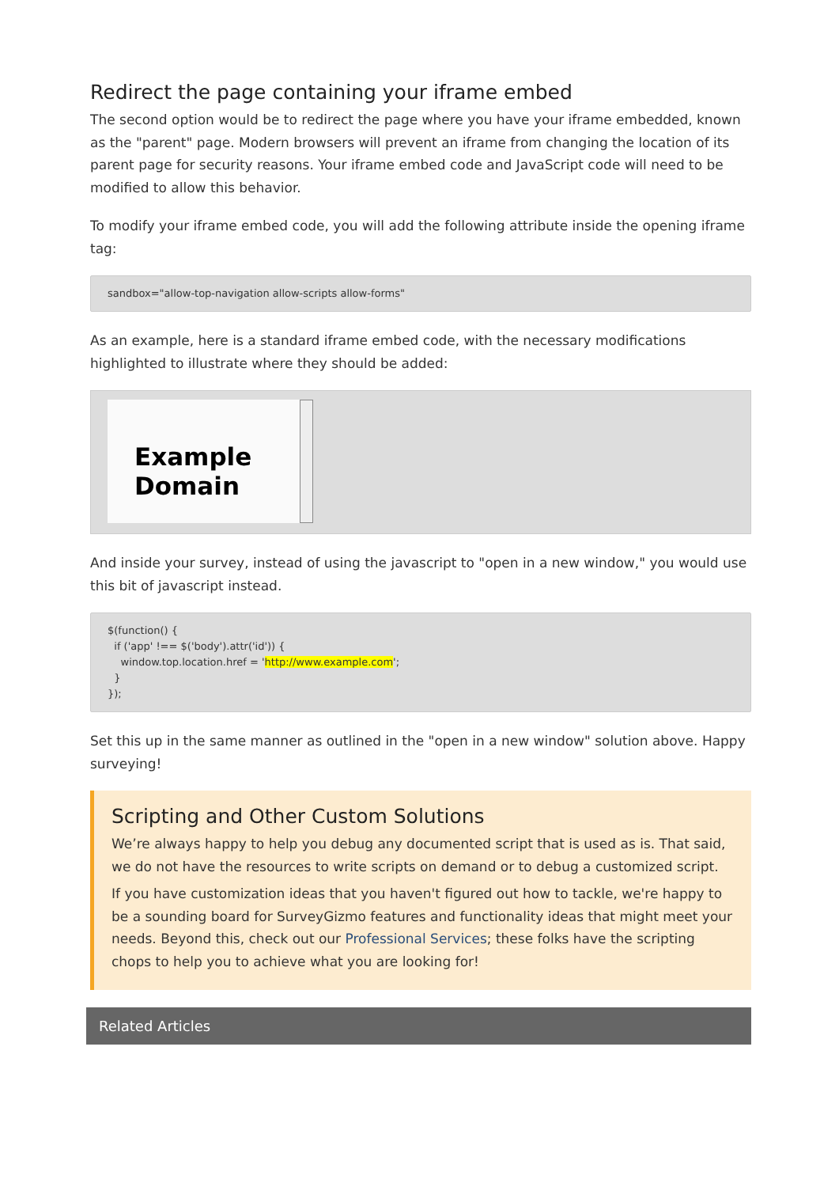Redirect the page containing your iframe embed
The second option would be to redirect the page where you have your iframe embedded, known as the "parent" page. Modern browsers will prevent an iframe from changing the location of its parent page for security reasons. Your iframe embed code and JavaScript code will need to be modified to allow this behavior.
To modify your iframe embed code, you will add the following attribute inside the opening iframe tag:
sandbox="allow-top-navigation allow-scripts allow-forms"
As an example, here is a standard iframe embed code, with the necessary modifications highlighted to illustrate where they should be added:
Example Domain
And inside your survey, instead of using the javascript to "open in a new window," you would use this bit of javascript instead.
$(function() {
if ('app' !== $('body').attr('id')) {
window.top.location.href = 'http://www.example.com';
}
});
Set this up in the same manner as outlined in the "open in a new window" solution above. Happy surveying!
Scripting and Other Custom Solutions
We’re always happy to help you debug any documented script that is used as is. That said, we do not have the resources to write scripts on demand or to debug a customized script.
If you have customization ideas that you haven't figured out how to tackle, we're happy to be a sounding board for SurveyGizmo features and functionality ideas that might meet your needs. Beyond this, check out our Professional Services; these folks have the scripting chops to help you to achieve what you are looking for!
Related Articles